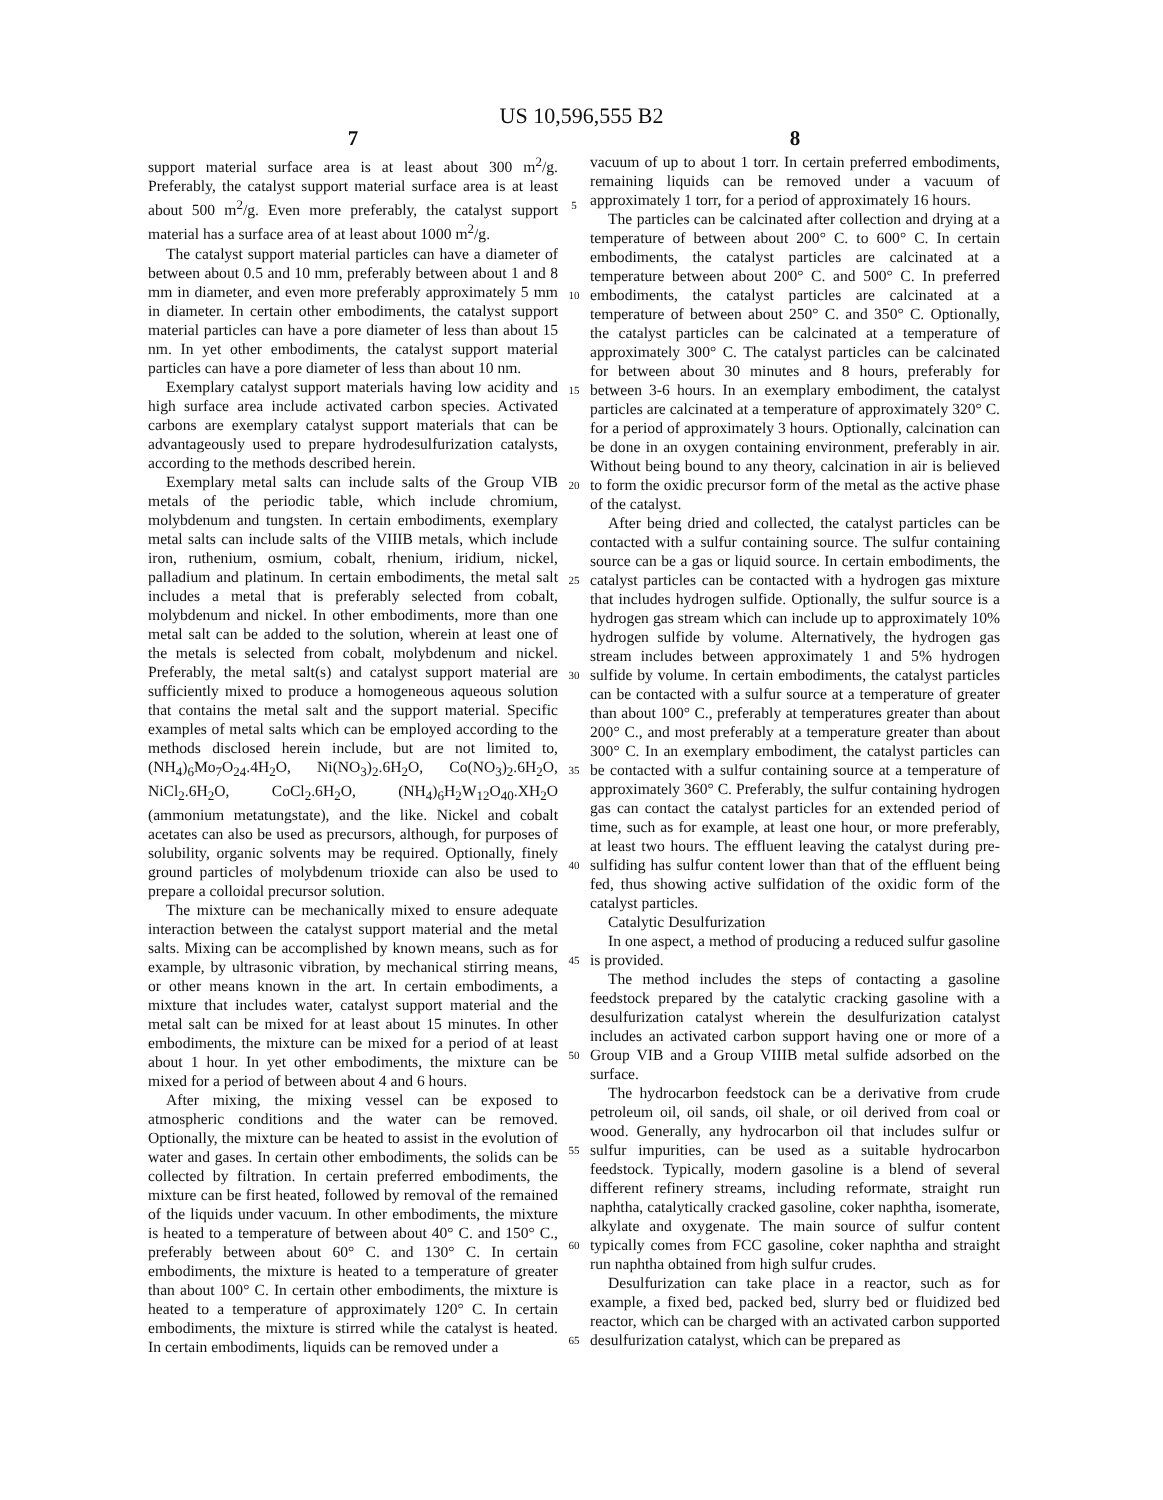US 10,596,555 B2
7
support material surface area is at least about 300 m<sup>2</sup>/g. Preferably, the catalyst support material surface area is at least about 500 m<sup>2</sup>/g. Even more preferably, the catalyst support material has a surface area of at least about 1000 m<sup>2</sup>/g.
The catalyst support material particles can have a diameter of between about 0.5 and 10 mm, preferably between about 1 and 8 mm in diameter, and even more preferably approximately 5 mm in diameter. In certain other embodiments, the catalyst support material particles can have a pore diameter of less than about 15 nm. In yet other embodiments, the catalyst support material particles can have a pore diameter of less than about 10 nm.
Exemplary catalyst support materials having low acidity and high surface area include activated carbon species. Activated carbons are exemplary catalyst support materials that can be advantageously used to prepare hydrodesulfurization catalysts, according to the methods described herein.
Exemplary metal salts can include salts of the Group VIB metals of the periodic table, which include chromium, molybdenum and tungsten. In certain embodiments, exemplary metal salts can include salts of the VIIIB metals, which include iron, ruthenium, osmium, cobalt, rhenium, iridium, nickel, palladium and platinum. In certain embodiments, the metal salt includes a metal that is preferably selected from cobalt, molybdenum and nickel. In other embodiments, more than one metal salt can be added to the solution, wherein at least one of the metals is selected from cobalt, molybdenum and nickel. Preferably, the metal salt(s) and catalyst support material are sufficiently mixed to produce a homogeneous aqueous solution that contains the metal salt and the support material. Specific examples of metal salts which can be employed according to the methods disclosed herein include, but are not limited to, (NH<sub>4</sub>)<sub>6</sub>Mo<sub>7</sub>O<sub>24</sub>.4H<sub>2</sub>O, Ni(NO<sub>3</sub>)<sub>2</sub>.6H<sub>2</sub>O, Co(NO<sub>3</sub>)<sub>2</sub>.6H<sub>2</sub>O, NiCl<sub>2</sub>.6H<sub>2</sub>O, CoCl<sub>2</sub>.6H<sub>2</sub>O, (NH<sub>4</sub>)<sub>6</sub>H<sub>2</sub>W<sub>12</sub>O<sub>40</sub>.XH<sub>2</sub>O (ammonium metatungstate), and the like. Nickel and cobalt acetates can also be used as precursors, although, for purposes of solubility, organic solvents may be required. Optionally, finely ground particles of molybdenum trioxide can also be used to prepare a colloidal precursor solution.
The mixture can be mechanically mixed to ensure adequate interaction between the catalyst support material and the metal salts. Mixing can be accomplished by known means, such as for example, by ultrasonic vibration, by mechanical stirring means, or other means known in the art. In certain embodiments, a mixture that includes water, catalyst support material and the metal salt can be mixed for at least about 15 minutes. In other embodiments, the mixture can be mixed for a period of at least about 1 hour. In yet other embodiments, the mixture can be mixed for a period of between about 4 and 6 hours.
After mixing, the mixing vessel can be exposed to atmospheric conditions and the water can be removed. Optionally, the mixture can be heated to assist in the evolution of water and gases. In certain other embodiments, the solids can be collected by filtration. In certain preferred embodiments, the mixture can be first heated, followed by removal of the remained of the liquids under vacuum. In other embodiments, the mixture is heated to a temperature of between about 40° C. and 150° C., preferably between about 60° C. and 130° C. In certain embodiments, the mixture is heated to a temperature of greater than about 100° C. In certain other embodiments, the mixture is heated to a temperature of approximately 120° C. In certain embodiments, the mixture is stirred while the catalyst is heated. In certain embodiments, liquids can be removed under a
5
10
15
20
25
30
35
40
45
50
55
60
65
8
vacuum of up to about 1 torr. In certain preferred embodiments, remaining liquids can be removed under a vacuum of approximately 1 torr, for a period of approximately 16 hours.
The particles can be calcinated after collection and drying at a temperature of between about 200° C. to 600° C. In certain embodiments, the catalyst particles are calcinated at a temperature between about 200° C. and 500° C. In preferred embodiments, the catalyst particles are calcinated at a temperature of between about 250° C. and 350° C. Optionally, the catalyst particles can be calcinated at a temperature of approximately 300° C. The catalyst particles can be calcinated for between about 30 minutes and 8 hours, preferably for between 3-6 hours. In an exemplary embodiment, the catalyst particles are calcinated at a temperature of approximately 320° C. for a period of approximately 3 hours. Optionally, calcination can be done in an oxygen containing environment, preferably in air. Without being bound to any theory, calcination in air is believed to form the oxidic precursor form of the metal as the active phase of the catalyst.
After being dried and collected, the catalyst particles can be contacted with a sulfur containing source. The sulfur containing source can be a gas or liquid source. In certain embodiments, the catalyst particles can be contacted with a hydrogen gas mixture that includes hydrogen sulfide. Optionally, the sulfur source is a hydrogen gas stream which can include up to approximately 10% hydrogen sulfide by volume. Alternatively, the hydrogen gas stream includes between approximately 1 and 5% hydrogen sulfide by volume. In certain embodiments, the catalyst particles can be contacted with a sulfur source at a temperature of greater than about 100° C., preferably at temperatures greater than about 200° C., and most preferably at a temperature greater than about 300° C. In an exemplary embodiment, the catalyst particles can be contacted with a sulfur containing source at a temperature of approximately 360° C. Preferably, the sulfur containing hydrogen gas can contact the catalyst particles for an extended period of time, such as for example, at least one hour, or more preferably, at least two hours. The effluent leaving the catalyst during pre-sulfiding has sulfur content lower than that of the effluent being fed, thus showing active sulfidation of the oxidic form of the catalyst particles.
Catalytic Desulfurization
In one aspect, a method of producing a reduced sulfur gasoline is provided.
The method includes the steps of contacting a gasoline feedstock prepared by the catalytic cracking gasoline with a desulfurization catalyst wherein the desulfurization catalyst includes an activated carbon support having one or more of a Group VIB and a Group VIIIB metal sulfide adsorbed on the surface.
The hydrocarbon feedstock can be a derivative from crude petroleum oil, oil sands, oil shale, or oil derived from coal or wood. Generally, any hydrocarbon oil that includes sulfur or sulfur impurities, can be used as a suitable hydrocarbon feedstock. Typically, modern gasoline is a blend of several different refinery streams, including reformate, straight run naphtha, catalytically cracked gasoline, coker naphtha, isomerate, alkylate and oxygenate. The main source of sulfur content typically comes from FCC gasoline, coker naphtha and straight run naphtha obtained from high sulfur crudes.
Desulfurization can take place in a reactor, such as for example, a fixed bed, packed bed, slurry bed or fluidized bed reactor, which can be charged with an activated carbon supported desulfurization catalyst, which can be prepared as